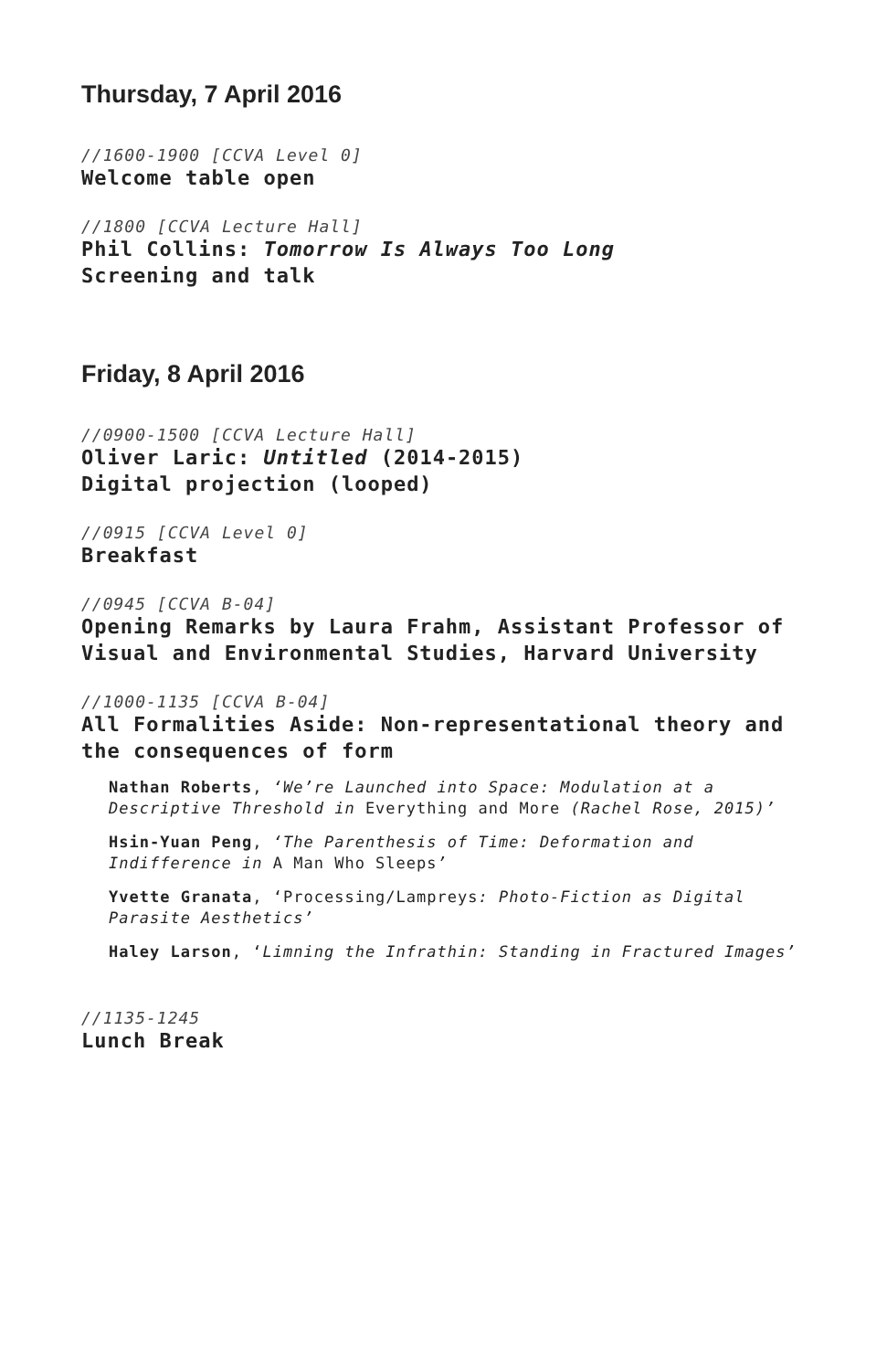Thursday, 7 April 2016
//1600-1900 [CCVA Level 0]
Welcome table open
//1800 [CCVA Lecture Hall]
Phil Collins: Tomorrow Is Always Too Long
Screening and talk
Friday, 8 April 2016
//0900-1500 [CCVA Lecture Hall]
Oliver Laric: Untitled (2014-2015)
Digital projection (looped)
//0915 [CCVA Level 0]
Breakfast
//0945 [CCVA B-04]
Opening Remarks by Laura Frahm, Assistant Professor of Visual and Environmental Studies, Harvard University
//1000-1135 [CCVA B-04]
All Formalities Aside: Non-representational theory and the consequences of form
Nathan Roberts, ‘We’re Launched into Space: Modulation at a Descriptive Threshold in Everything and More (Rachel Rose, 2015)’
Hsin-Yuan Peng, ‘The Parenthesis of Time: Deformation and Indifference in A Man Who Sleeps’
Yvette Granata, ‘Processing/Lampreys: Photo-Fiction as Digital Parasite Aesthetics’
Haley Larson, ‘Limning the Infrathin: Standing in Fractured Images’
//1135-1245
Lunch Break